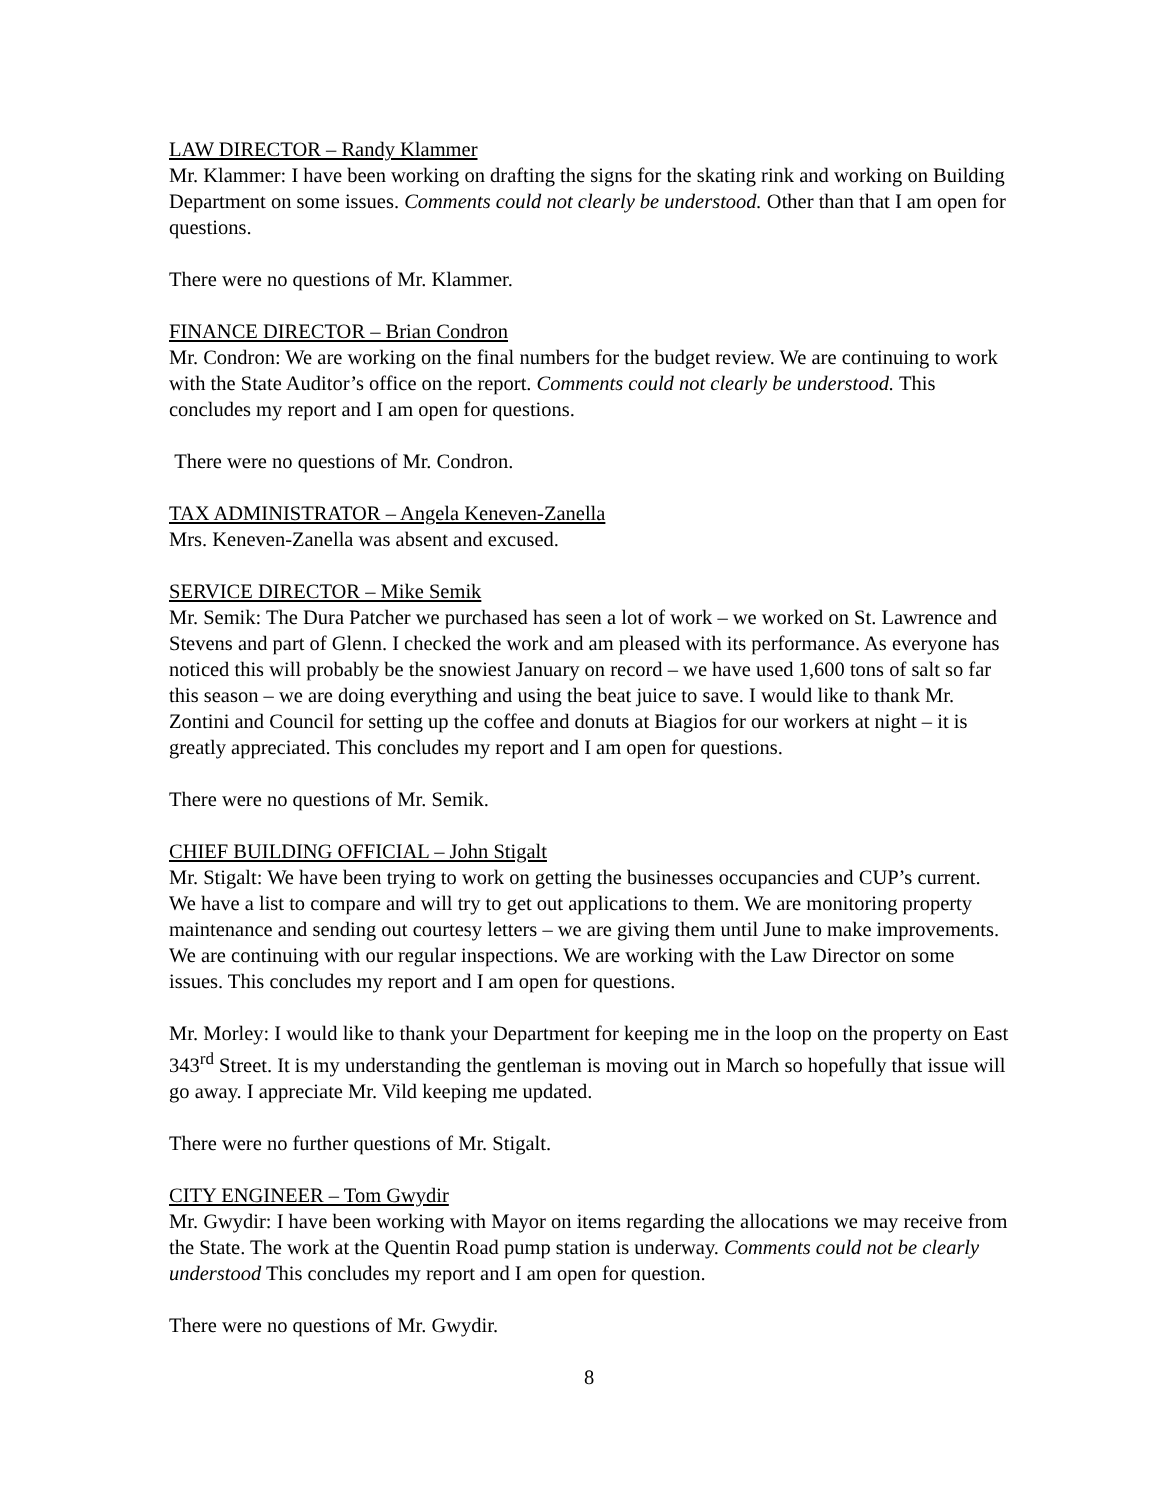LAW DIRECTOR – Randy Klammer
Mr. Klammer: I have been working on drafting the signs for the skating rink and working on Building Department on some issues. Comments could not clearly be understood. Other than that I am open for questions.
There were no questions of Mr. Klammer.
FINANCE DIRECTOR – Brian Condron
Mr. Condron: We are working on the final numbers for the budget review. We are continuing to work with the State Auditor’s office on the report. Comments could not clearly be understood. This concludes my report and I am open for questions.
There were no questions of Mr. Condron.
TAX ADMINISTRATOR – Angela Keneven-Zanella
Mrs. Keneven-Zanella was absent and excused.
SERVICE DIRECTOR – Mike Semik
Mr. Semik: The Dura Patcher we purchased has seen a lot of work – we worked on St. Lawrence and Stevens and part of Glenn. I checked the work and am pleased with its performance. As everyone has noticed this will probably be the snowiest January on record – we have used 1,600 tons of salt so far this season – we are doing everything and using the beat juice to save. I would like to thank Mr. Zontini and Council for setting up the coffee and donuts at Biagios for our workers at night – it is greatly appreciated. This concludes my report and I am open for questions.
There were no questions of Mr. Semik.
CHIEF BUILDING OFFICIAL – John Stigalt
Mr. Stigalt: We have been trying to work on getting the businesses occupancies and CUP’s current. We have a list to compare and will try to get out applications to them. We are monitoring property maintenance and sending out courtesy letters – we are giving them until June to make improvements. We are continuing with our regular inspections. We are working with the Law Director on some issues. This concludes my report and I am open for questions.
Mr. Morley: I would like to thank your Department for keeping me in the loop on the property on East 343<sup>rd</sup> Street. It is my understanding the gentleman is moving out in March so hopefully that issue will go away. I appreciate Mr. Vild keeping me updated.
There were no further questions of Mr. Stigalt.
CITY ENGINEER – Tom Gwydir
Mr. Gwydir: I have been working with Mayor on items regarding the allocations we may receive from the State. The work at the Quentin Road pump station is underway. Comments could not be clearly understood This concludes my report and I am open for question.
There were no questions of Mr. Gwydir.
8